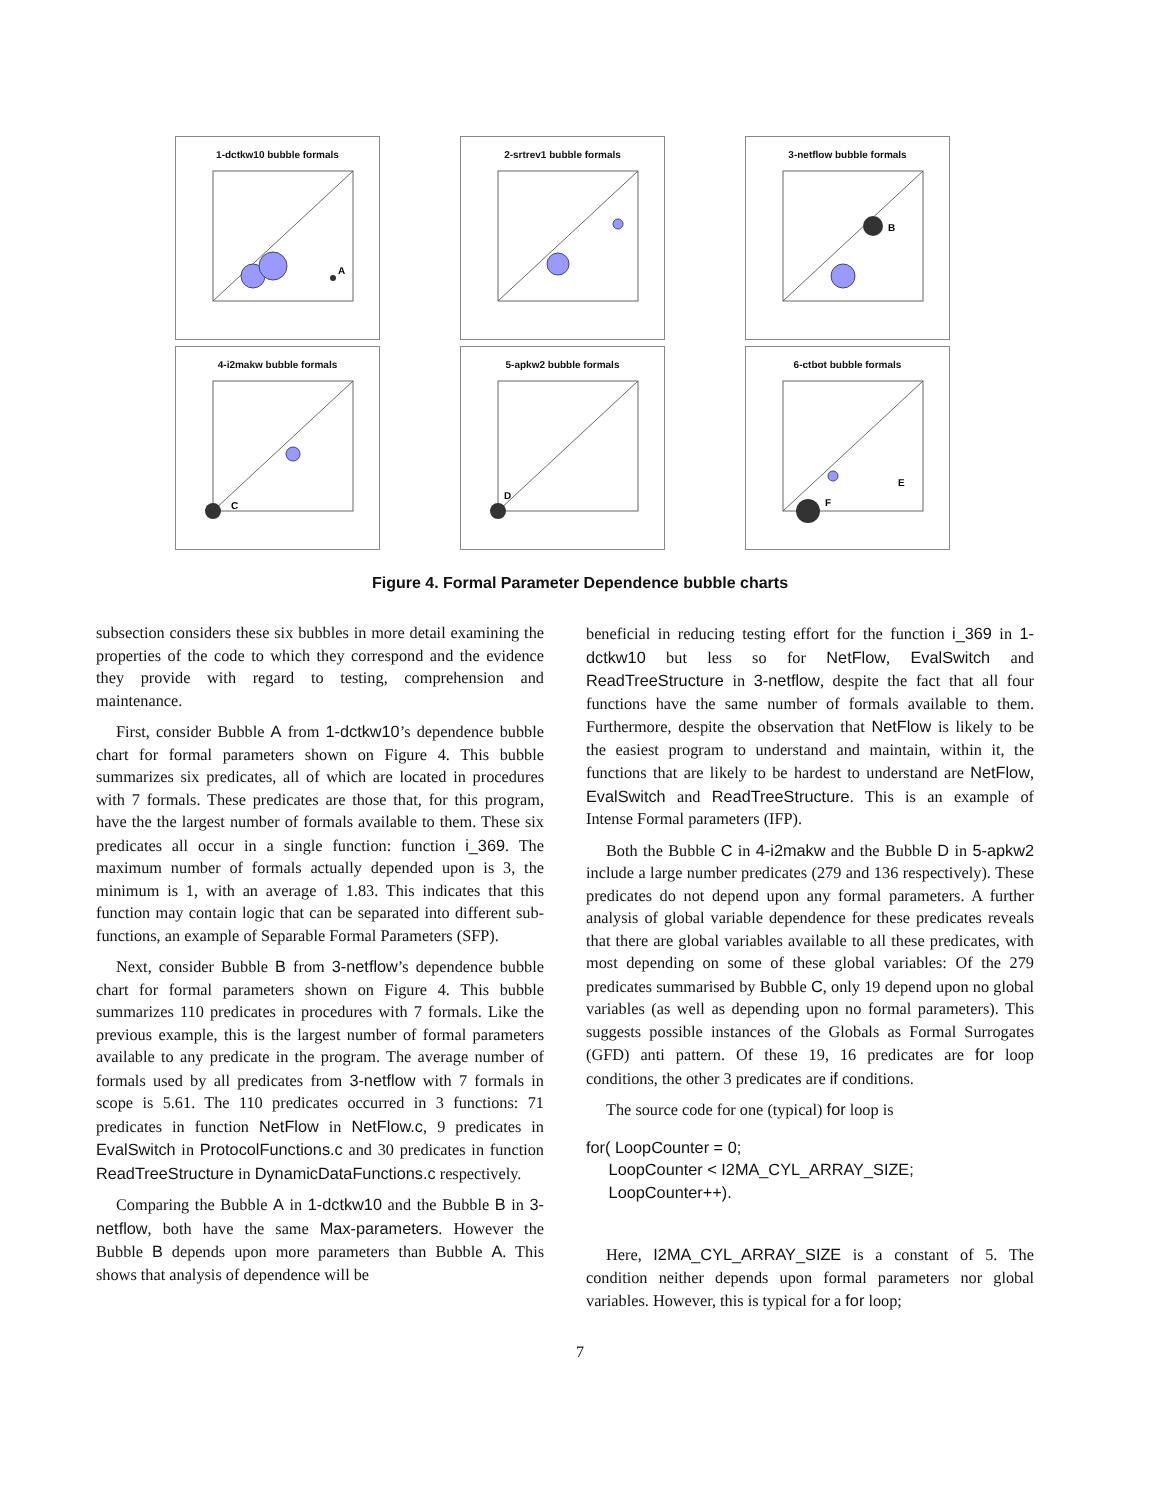1-dctkw10 bubble formals
A
2-srtrev1 bubble formals
3-netflow bubble formals
B
4-i2makw bubble formals
C
5-apkw2 bubble formals
D
6-ctbot bubble formals
F
E
Figure 4. Formal Parameter Dependence bubble charts
subsection considers these six bubbles in more detail examining the properties of the code to which they correspond and the evidence they provide with regard to testing, comprehension and maintenance.
First, consider Bubble A from 1-dctkw10’s dependence bubble chart for formal parameters shown on Figure 4. This bubble summarizes six predicates, all of which are located in procedures with 7 formals. These predicates are those that, for this program, have the the largest number of formals available to them. These six predicates all occur in a single function: function i_369. The maximum number of formals actually depended upon is 3, the minimum is 1, with an average of 1.83. This indicates that this function may contain logic that can be separated into different sub-functions, an example of Separable Formal Parameters (SFP).
Next, consider Bubble B from 3-netflow’s dependence bubble chart for formal parameters shown on Figure 4. This bubble summarizes 110 predicates in procedures with 7 formals. Like the previous example, this is the largest number of formal parameters available to any predicate in the program. The average number of formals used by all predicates from 3-netflow with 7 formals in scope is 5.61. The 110 predicates occurred in 3 functions: 71 predicates in function NetFlow in NetFlow.c, 9 predicates in EvalSwitch in ProtocolFunctions.c and 30 predicates in function ReadTreeStructure in DynamicDataFunctions.c respectively.
Comparing the Bubble A in 1-dctkw10 and the Bubble B in 3-netflow, both have the same Max-parameters. However the Bubble B depends upon more parameters than Bubble A. This shows that analysis of dependence will be
beneficial in reducing testing effort for the function i_369 in 1-dctkw10 but less so for NetFlow, EvalSwitch and ReadTreeStructure in 3-netflow, despite the fact that all four functions have the same number of formals available to them. Furthermore, despite the observation that NetFlow is likely to be the easiest program to understand and maintain, within it, the functions that are likely to be hardest to understand are NetFlow, EvalSwitch and ReadTreeStructure. This is an example of Intense Formal parameters (IFP).
Both the Bubble C in 4-i2makw and the Bubble D in 5-apkw2 include a large number predicates (279 and 136 respectively). These predicates do not depend upon any formal parameters. A further analysis of global variable dependence for these predicates reveals that there are global variables available to all these predicates, with most depending on some of these global variables: Of the 279 predicates summarised by Bubble C, only 19 depend upon no global variables (as well as depending upon no formal parameters). This suggests possible instances of the Globals as Formal Surrogates (GFD) anti pattern. Of these 19, 16 predicates are for loop conditions, the other 3 predicates are if conditions.
The source code for one (typical) for loop is
for( LoopCounter = 0;
LoopCounter < I2MA_CYL_ARRAY_SIZE;
LoopCounter++).
Here, I2MA_CYL_ARRAY_SIZE is a constant of 5. The condition neither depends upon formal parameters nor global variables. However, this is typical for a for loop;
7